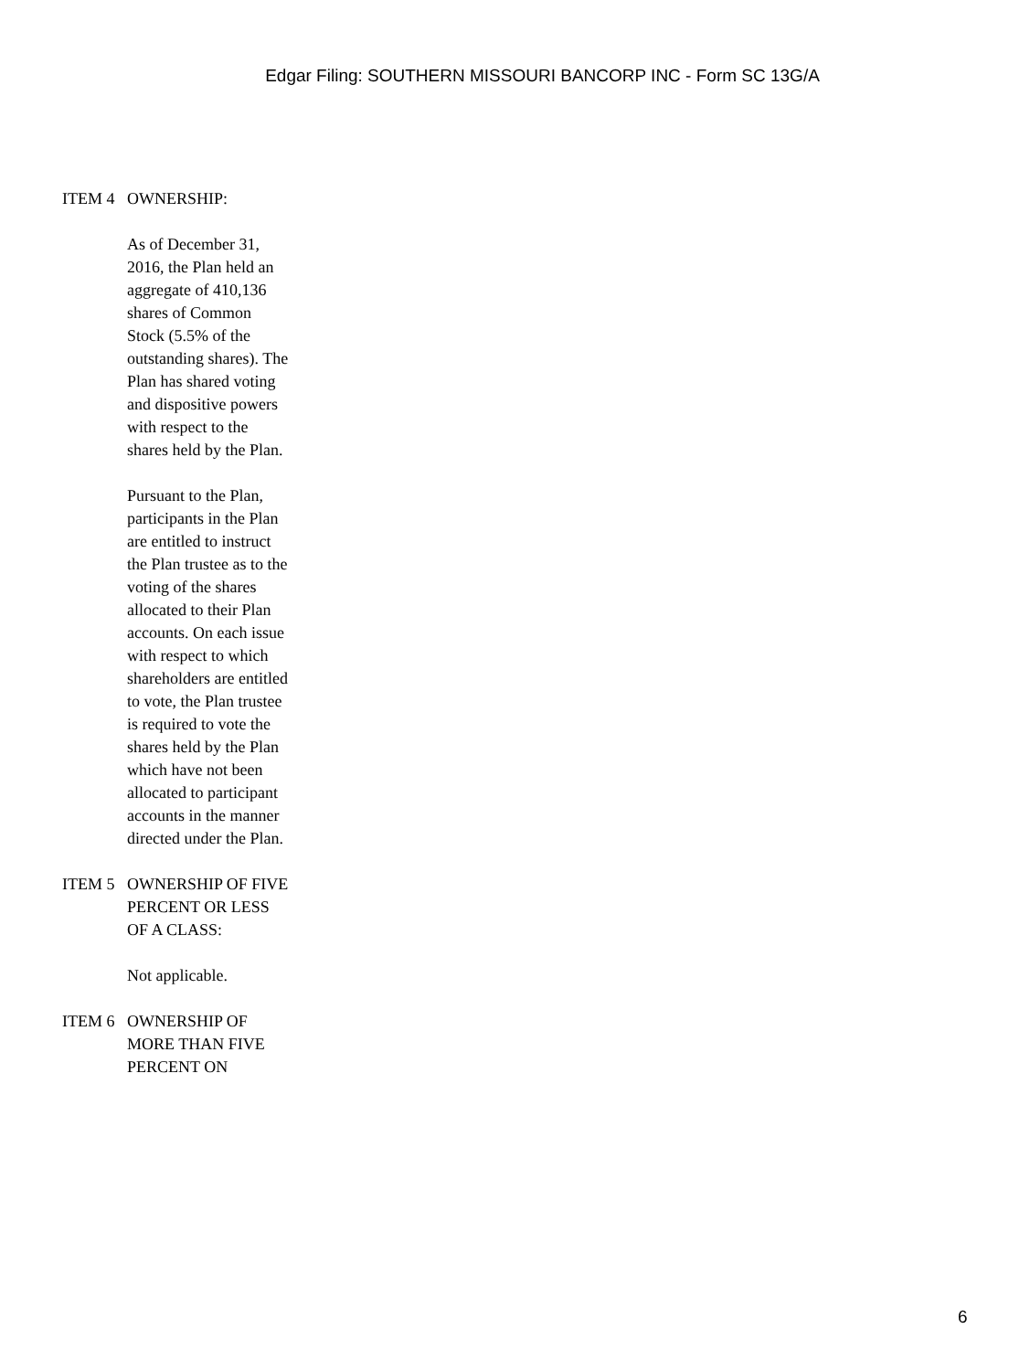Edgar Filing: SOUTHERN MISSOURI BANCORP INC - Form SC 13G/A
ITEM 4 OWNERSHIP:
As of December 31, 2016, the Plan held an aggregate of 410,136 shares of Common Stock (5.5% of the outstanding shares). The Plan has shared voting and dispositive powers with respect to the shares held by the Plan.
Pursuant to the Plan, participants in the Plan are entitled to instruct the Plan trustee as to the voting of the shares allocated to their Plan accounts. On each issue with respect to which shareholders are entitled to vote, the Plan trustee is required to vote the shares held by the Plan which have not been allocated to participant accounts in the manner directed under the Plan.
ITEM 5 OWNERSHIP OF FIVE PERCENT OR LESS OF A CLASS:
Not applicable.
ITEM 6 OWNERSHIP OF MORE THAN FIVE PERCENT ON
6